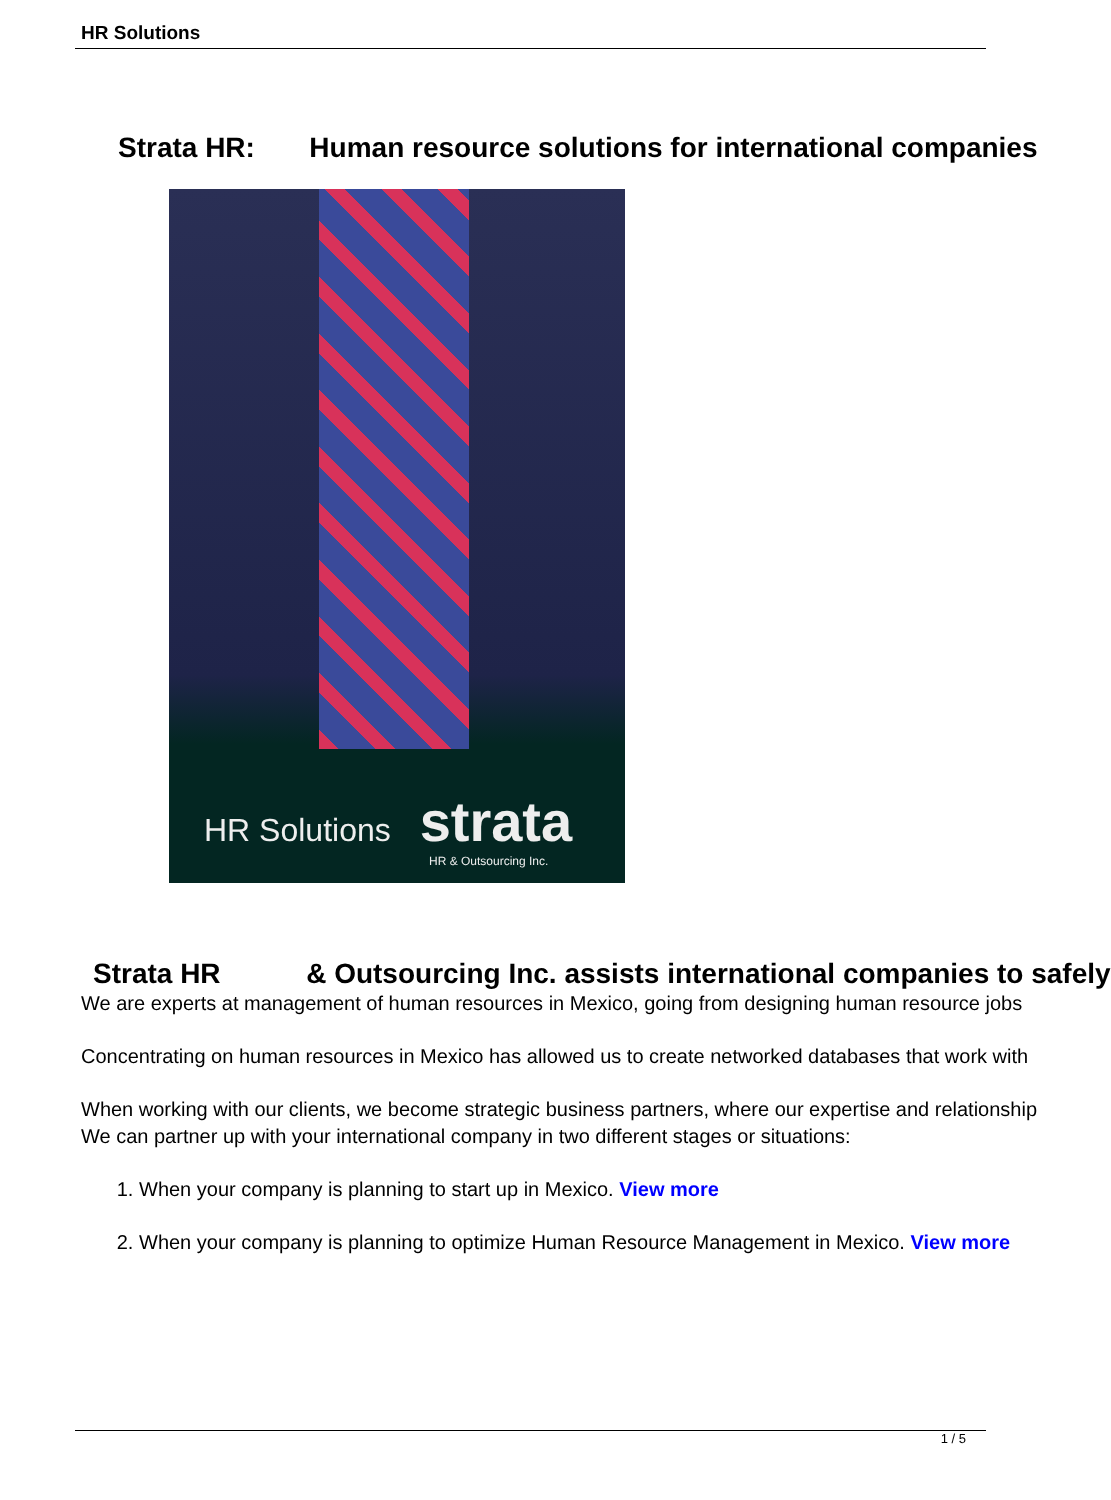HR Solutions
Strata HR: Human resource solutions for international companies
HR Solutions strata
HR & Outsourcing Inc.
Strata HR & Outsourcing Inc. assists international companies to safely
We are experts at management of human resources in Mexico, going from designing human resource jobs
Concentrating on human resources in Mexico has allowed us to create networked databases that work with
When working with our clients, we become strategic business partners, where our expertise and relationship
We can partner up with your international company in two different stages or situations:
1. When your company is planning to start up in Mexico. View more
2. When your company is planning to optimize Human Resource Management in Mexico. View more
1 / 5